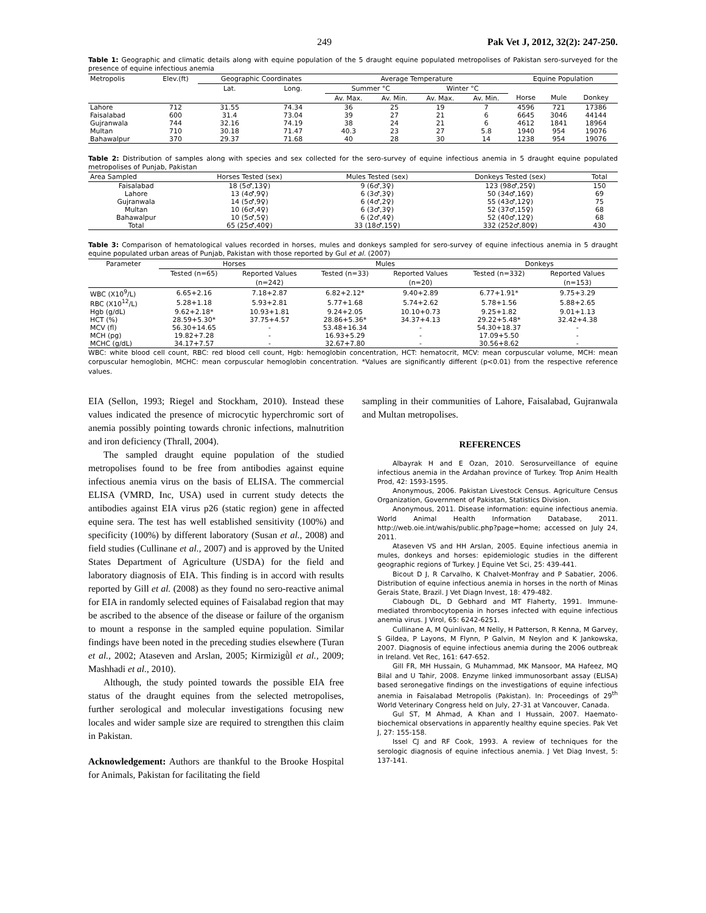249 Pak Vet J, 2012, 32(2): 247-250.
Table 1: Geographic and climatic details along with equine population of the 5 draught equine populated metropolises of Pakistan sero-surveyed for the presence of equine infectious anemia
| Metropolis | Elev.(ft) | Geographic Coordinates | | Average Temperature | | | | Equine Population | | |
| --- | --- | --- | --- | --- | --- | --- | --- | --- | --- | --- |
| | | Lat. | Long. | Summer °C | | Winter °C | | | | |
| | | | | Av. Max. | Av. Min. | Av. Max. | Av. Min. | Horse | Mule | Donkey |
| Lahore | 712 | 31.55 | 74.34 | 36 | 25 | 19 | 7 | 4596 | 721 | 17386 |
| Faisalabad | 600 | 31.4 | 73.04 | 39 | 27 | 21 | 6 | 6645 | 3046 | 44144 |
| Gujranwala | 744 | 32.16 | 74.19 | 38 | 24 | 21 | 6 | 4612 | 1841 | 18964 |
| Multan | 710 | 30.18 | 71.47 | 40.3 | 23 | 27 | 5.8 | 1940 | 954 | 19076 |
| Bahawalpur | 370 | 29.37 | 71.68 | 40 | 28 | 30 | 14 | 1238 | 954 | 19076 |
Table 2: Distribution of samples along with species and sex collected for the sero-survey of equine infectious anemia in 5 draught equine populated metropolises of Punjab, Pakistan
| Area Sampled | Horses Tested (sex) | Mules Tested (sex) | Donkeys Tested (sex) | Total |
| --- | --- | --- | --- | --- |
| Faisalabad | 18 (5♂,13♀) | 9 (6♂,3♀) | 123 (98♂,25♀) | 150 |
| Lahore | 13 (4♂,9♀) | 6 (3♂,3♀) | 50 (34♂,16♀) | 69 |
| Gujranwala | 14 (5♂,9♀) | 6 (4♂,2♀) | 55 (43♂,12♀) | 75 |
| Multan | 10 (6♂,4♀) | 6 (3♂,3♀) | 52 (37♂,15♀) | 68 |
| Bahawalpur | 10 (5♂,5♀) | 6 (2♂,4♀) | 52 (40♂,12♀) | 68 |
| Total | 65 (25♂,40♀) | 33 (18♂,15♀) | 332 (252♂,80♀) | 430 |
Table 3: Comparison of hematological values recorded in horses, mules and donkeys sampled for sero-survey of equine infectious anemia in 5 draught equine populated urban areas of Punjab, Pakistan with those reported by Gul et al. (2007)
| Parameter | Horses | | Mules | | Donkeys | |
| --- | --- | --- | --- | --- | --- | --- |
| | Tested (n=65) | Reported Values | Tested (n=33) | Reported Values | Tested (n=332) | Reported Values |
| | | (n=242) | | (n=20) | | (n=153) |
| WBC (X10<sup>9</sup>/L) | 6.65+2.16 | 7.18+2.87 | 6.82+2.12* | 9.40+2.89 | 6.77+1.91* | 9.75+3.29 |
| RBC (X10<sup>12</sup>/L) | 5.28+1.18 | 5.93+2.81 | 5.77+1.68 | 5.74+2.62 | 5.78+1.56 | 5.88+2.65 |
| Hgb (g/dL) | 9.62+2.18* | 10.93+1.81 | 9.24+2.05 | 10.10+0.73 | 9.25+1.82 | 9.01+1.13 |
| HCT (%) | 28.59+5.30* | 37.75+4.57 | 28.86+5.36* | 34.37+4.13 | 29.22+5.48* | 32.42+4.38 |
| MCV (fl) | 56.30+14.65 | - | 53.48+16.34 | - | 54.30+18.37 | - |
| MCH (pg) | 19.82+7.28 | - | 16.93+5.29 | - | 17.09+5.50 | - |
| MCHC (g/dL) | 34.17+7.57 | - | 32.67+7.80 | - | 30.56+8.62 | - |
WBC: white blood cell count, RBC: red blood cell count, Hgb: hemoglobin concentration, HCT: hematocrit, MCV: mean corpuscular volume, MCH: mean corpuscular hemoglobin, MCHC: mean corpuscular hemoglobin concentration. *Values are significantly different (p<0.01) from the respective reference values.
EIA (Sellon, 1993; Riegel and Stockham, 2010). Instead these values indicated the presence of microcytic hyperchromic sort of anemia possibly pointing towards chronic infections, malnutrition and iron deficiency (Thrall, 2004).
The sampled draught equine population of the studied metropolises found to be free from antibodies against equine infectious anemia virus on the basis of ELISA. The commercial ELISA (VMRD, Inc, USA) used in current study detects the antibodies against EIA virus p26 (static region) gene in affected equine sera. The test has well established sensitivity (100%) and specificity (100%) by different laboratory (Susan et al., 2008) and field studies (Cullinane et al., 2007) and is approved by the United States Department of Agriculture (USDA) for the field and laboratory diagnosis of EIA. This finding is in accord with results reported by Gill et al. (2008) as they found no sero-reactive animal for EIA in randomly selected equines of Faisalabad region that may be ascribed to the absence of the disease or failure of the organism to mount a response in the sampled equine population. Similar findings have been noted in the preceding studies elsewhere (Turan et al., 2002; Ataseven and Arslan, 2005; Kirmizigǜl et al., 2009; Mashhadi et al., 2010).
Although, the study pointed towards the possible EIA free status of the draught equines from the selected metropolises, further serological and molecular investigations focusing new locales and wider sample size are required to strengthen this claim in Pakistan.
Acknowledgement: Authors are thankful to the Brooke Hospital for Animals, Pakistan for facilitating the field
sampling in their communities of Lahore, Faisalabad, Gujranwala and Multan metropolises.
REFERENCES
Albayrak H and E Ozan, 2010. Serosurveillance of equine infectious anemia in the Ardahan province of Turkey. Trop Anim Health Prod, 42: 1593-1595.
Anonymous, 2006. Pakistan Livestock Census. Agriculture Census Organization, Government of Pakistan, Statistics Division.
Anonymous, 2011. Disease information: equine infectious anemia. World Animal Health Information Database, 2011. http://web.oie.int/wahis/public.php?page=home; accessed on July 24, 2011.
Ataseven VS and HH Arslan, 2005. Equine infectious anemia in mules, donkeys and horses: epidemiologic studies in the different geographic regions of Turkey. J Equine Vet Sci, 25: 439-441.
Bicout D J, R Carvalho, K Chalvet-Monfray and P Sabatier, 2006. Distribution of equine infectious anemia in horses in the north of Minas Gerais State, Brazil. J Vet Diagn Invest, 18: 479-482.
Clabough DL, D Gebhard and MT Flaherty, 1991. Immune-mediated thrombocytopenia in horses infected with equine infectious anemia virus. J Virol, 65: 6242-6251.
Cullinane A, M Quinlivan, M Nelly, H Patterson, R Kenna, M Garvey, S Gildea, P Layons, M Flynn, P Galvin, M Neylon and K Jankowska, 2007. Diagnosis of equine infectious anemia during the 2006 outbreak in Ireland. Vet Rec, 161: 647-652.
Gill FR, MH Hussain, G Muhammad, MK Mansoor, MA Hafeez, MQ Bilal and U Tahir, 2008. Enzyme linked immunosorbant assay (ELISA) based seronegative findings on the investigations of equine infectious anemia in Faisalabad Metropolis (Pakistan). In: Proceedings of 29<sup>th</sup> World Veterinary Congress held on July, 27-31 at Vancouver, Canada.
Gul ST, M Ahmad, A Khan and I Hussain, 2007. Haemato-biochemical observations in apparently healthy equine species. Pak Vet J, 27: 155-158.
Issel CJ and RF Cook, 1993. A review of techniques for the serologic diagnosis of equine infectious anemia. J Vet Diag Invest, 5: 137-141.